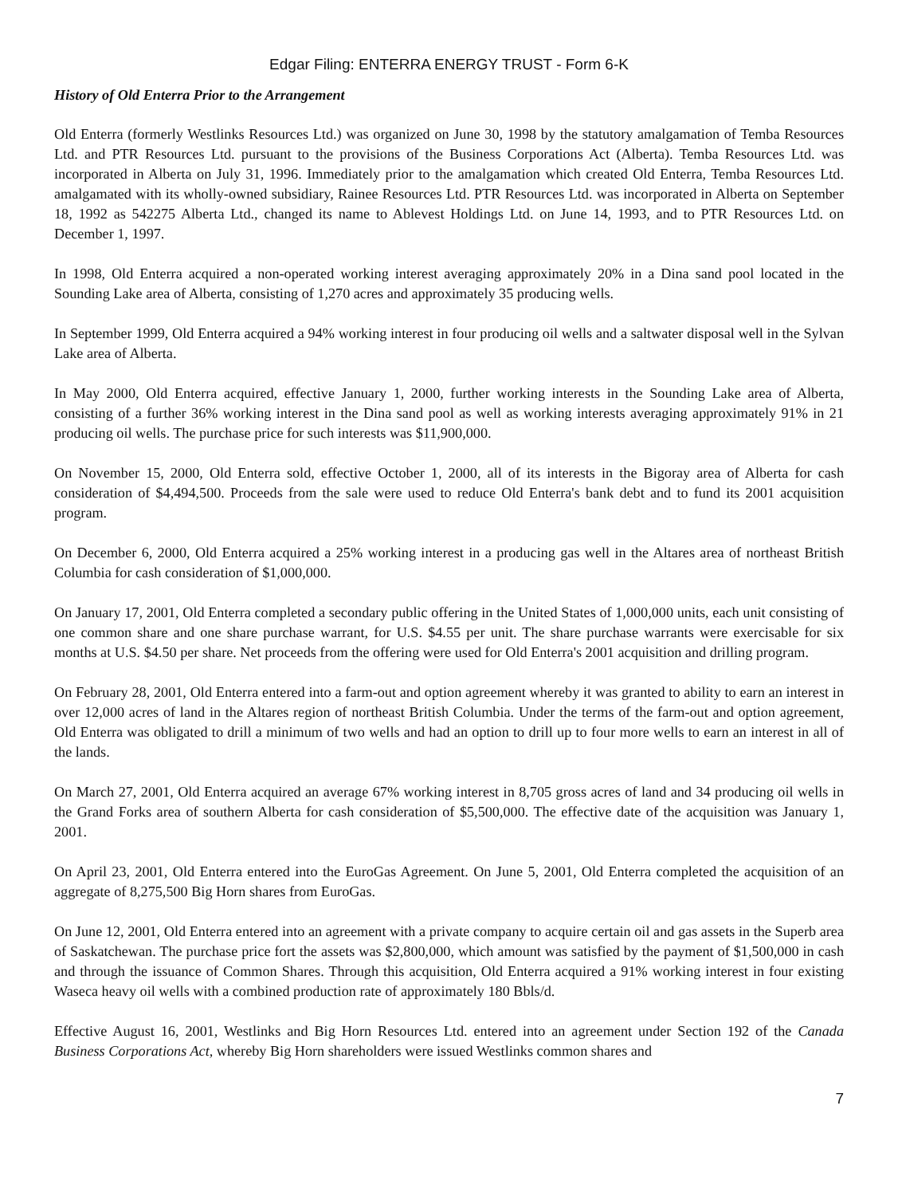Edgar Filing: ENTERRA ENERGY TRUST - Form 6-K
History of Old Enterra Prior to the Arrangement
Old Enterra (formerly Westlinks Resources Ltd.) was organized on June 30, 1998 by the statutory amalgamation of Temba Resources Ltd. and PTR Resources Ltd. pursuant to the provisions of the Business Corporations Act (Alberta). Temba Resources Ltd. was incorporated in Alberta on July 31, 1996. Immediately prior to the amalgamation which created Old Enterra, Temba Resources Ltd. amalgamated with its wholly-owned subsidiary, Rainee Resources Ltd. PTR Resources Ltd. was incorporated in Alberta on September 18, 1992 as 542275 Alberta Ltd., changed its name to Ablevest Holdings Ltd. on June 14, 1993, and to PTR Resources Ltd. on December 1, 1997.
In 1998, Old Enterra acquired a non-operated working interest averaging approximately 20% in a Dina sand pool located in the Sounding Lake area of Alberta, consisting of 1,270 acres and approximately 35 producing wells.
In September 1999, Old Enterra acquired a 94% working interest in four producing oil wells and a saltwater disposal well in the Sylvan Lake area of Alberta.
In May 2000, Old Enterra acquired, effective January 1, 2000, further working interests in the Sounding Lake area of Alberta, consisting of a further 36% working interest in the Dina sand pool as well as working interests averaging approximately 91% in 21 producing oil wells. The purchase price for such interests was $11,900,000.
On November 15, 2000, Old Enterra sold, effective October 1, 2000, all of its interests in the Bigoray area of Alberta for cash consideration of $4,494,500. Proceeds from the sale were used to reduce Old Enterra's bank debt and to fund its 2001 acquisition program.
On December 6, 2000, Old Enterra acquired a 25% working interest in a producing gas well in the Altares area of northeast British Columbia for cash consideration of $1,000,000.
On January 17, 2001, Old Enterra completed a secondary public offering in the United States of 1,000,000 units, each unit consisting of one common share and one share purchase warrant, for U.S. $4.55 per unit. The share purchase warrants were exercisable for six months at U.S. $4.50 per share. Net proceeds from the offering were used for Old Enterra's 2001 acquisition and drilling program.
On February 28, 2001, Old Enterra entered into a farm-out and option agreement whereby it was granted to ability to earn an interest in over 12,000 acres of land in the Altares region of northeast British Columbia. Under the terms of the farm-out and option agreement, Old Enterra was obligated to drill a minimum of two wells and had an option to drill up to four more wells to earn an interest in all of the lands.
On March 27, 2001, Old Enterra acquired an average 67% working interest in 8,705 gross acres of land and 34 producing oil wells in the Grand Forks area of southern Alberta for cash consideration of $5,500,000. The effective date of the acquisition was January 1, 2001.
On April 23, 2001, Old Enterra entered into the EuroGas Agreement. On June 5, 2001, Old Enterra completed the acquisition of an aggregate of 8,275,500 Big Horn shares from EuroGas.
On June 12, 2001, Old Enterra entered into an agreement with a private company to acquire certain oil and gas assets in the Superb area of Saskatchewan. The purchase price fort the assets was $2,800,000, which amount was satisfied by the payment of $1,500,000 in cash and through the issuance of Common Shares. Through this acquisition, Old Enterra acquired a 91% working interest in four existing Waseca heavy oil wells with a combined production rate of approximately 180 Bbls/d.
Effective August 16, 2001, Westlinks and Big Horn Resources Ltd. entered into an agreement under Section 192 of the Canada Business Corporations Act, whereby Big Horn shareholders were issued Westlinks common shares and
7